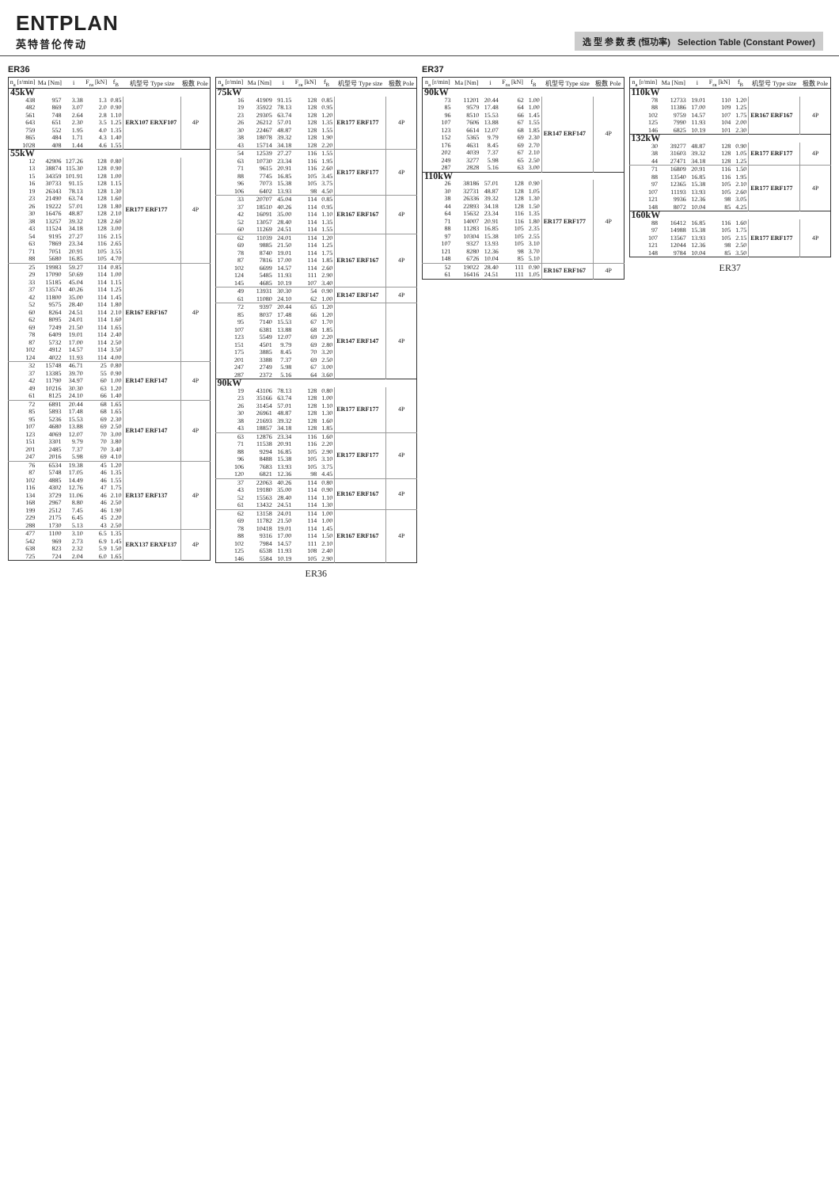ENTPLAN
英特普伦传动
选 型 参 数 表 (恒功率) Selection Table (Constant Power)
ER36
| n<sub>a</sub> [r/min] | Ma [Nm] | i | F<sub>ra</sub> [kN] | f<sub>B</sub> | 机型号 Type size | 极数 Pole |
| --- | --- | --- | --- | --- | --- | --- |
| 45kW | | | | | | |
| 438 | 957 | 3.38 | 1.3 | 0.85 | ERX107 ERXF107 | 4P |
| 482 | 869 | 3.07 | 2.0 | 0.90 | | |
| 561 | 748 | 2.64 | 2.8 | 1.10 | | |
| 643 | 651 | 2.30 | 3.5 | 1.25 | | |
| 759 | 552 | 1.95 | 4.0 | 1.35 | | |
| 865 | 484 | 1.71 | 4.3 | 1.40 | | |
| 1028 | 408 | 1.44 | 4.6 | 1.55 | | |
| 55kW | | | | | | |
| 12 | 42906 | 127.26 | 128 | 0.80 | ER177 ERF177 | 4P |
| 13 | 38874 | 115.30 | 128 | 0.90 | | |
| 15 | 34359 | 101.91 | 128 | 1.00 | | |
| 16 | 30733 | 91.15 | 128 | 1.15 | | |
| 19 | 26343 | 78.13 | 128 | 1.30 | | |
| 23 | 21490 | 63.74 | 128 | 1.60 | | |
| 26 | 19222 | 57.01 | 128 | 1.80 | | |
| 30 | 16476 | 48.87 | 128 | 2.10 | | |
| 38 | 13257 | 39.32 | 128 | 2.60 | | |
| 43 | 11524 | 34.18 | 128 | 3.00 | | |
| 54 | 9195 | 27.27 | 116 | 2.15 | | |
| 63 | 7869 | 23.34 | 116 | 2.65 | | |
| 71 | 7051 | 20.91 | 105 | 3.55 | | |
| 88 | 5680 | 16.85 | 105 | 4.70 | | |
| 25 | 19983 | 59.27 | 114 | 0.85 | ER167 ERF167 | 4P |
| 29 | 17090 | 50.69 | 114 | 1.00 | | |
| 33 | 15185 | 45.04 | 114 | 1.15 | | |
| 37 | 13574 | 40.26 | 114 | 1.25 | | |
| 42 | 11800 | 35.00 | 114 | 1.45 | | |
| 52 | 9575 | 28.40 | 114 | 1.80 | | |
| 60 | 8264 | 24.51 | 114 | 2.10 | | |
| 62 | 8095 | 24.01 | 114 | 1.60 | | |
| 69 | 7249 | 21.50 | 114 | 1.65 | | |
| 78 | 6409 | 19.01 | 114 | 2.40 | | |
| 87 | 5732 | 17.00 | 114 | 2.50 | | |
| 102 | 4912 | 14.57 | 114 | 3.50 | | |
| 124 | 4022 | 11.93 | 114 | 4.00 | | |
| 32 | 15748 | 46.71 | 25 | 0.80 | ER147 ERF147 | 4P |
| 37 | 13385 | 39.70 | 55 | 0.90 | | |
| 42 | 11790 | 34.97 | 60 | 1.00 | | |
| 49 | 10216 | 30.30 | 63 | 1.20 | | |
| 61 | 8125 | 24.10 | 66 | 1.40 | | |
| 72 | 6891 | 20.44 | 68 | 1.65 | ER147 ERF147 | 4P |
| 85 | 5893 | 17.48 | 68 | 1.65 | | |
| 95 | 5236 | 15.53 | 69 | 2.30 | | |
| 107 | 4680 | 13.88 | 69 | 2.50 | | |
| 123 | 4069 | 12.07 | 70 | 3.00 | | |
| 151 | 3301 | 9.79 | 70 | 3.80 | | |
| 201 | 2485 | 7.37 | 70 | 3.40 | | |
| 247 | 2016 | 5.98 | 69 | 4.10 | | |
| 76 | 6534 | 19.38 | 45 | 1.20 | ER137 ERF137 | 4P |
| 87 | 5748 | 17.05 | 46 | 1.35 | | |
| 102 | 4885 | 14.49 | 46 | 1.55 | | |
| 116 | 4302 | 12.76 | 47 | 1.75 | | |
| 134 | 3729 | 11.06 | 46 | 2.10 | | |
| 168 | 2967 | 8.80 | 46 | 2.50 | | |
| 199 | 2512 | 7.45 | 46 | 1.90 | | |
| 229 | 2175 | 6.45 | 45 | 2.20 | | |
| 288 | 1730 | 5.13 | 43 | 2.50 | | |
| 477 | 1100 | 3.10 | 6.5 | 1.35 | ERX137 ERXF137 | 4P |
| 542 | 969 | 2.73 | 6.9 | 1.45 | | |
| 638 | 823 | 2.32 | 5.9 | 1.50 | | |
| 725 | 724 | 2.04 | 6.0 | 1.65 | | |
| n<sub>a</sub> [r/min] | Ma [Nm] | i | F<sub>ra</sub> [kN] | f<sub>B</sub> | 机型号 Type size | 极数 Pole |
| --- | --- | --- | --- | --- | --- | --- |
| 75kW | | | | | | |
| 16 | 41909 | 91.15 | 128 | 0.85 | ER177 ERF177 | 4P |
| 19 | 35922 | 78.13 | 128 | 0.95 | | |
| 23 | 29305 | 63.74 | 128 | 1.20 | | |
| 26 | 26212 | 57.01 | 128 | 1.35 | | |
| 30 | 22467 | 48.87 | 128 | 1.55 | | |
| 38 | 18078 | 39.32 | 128 | 1.90 | | |
| 43 | 15714 | 34.18 | 128 | 2.20 | | |
| 54 | 12539 | 27.27 | 116 | 1.55 | ER177 ERF177 | 4P |
| 63 | 10730 | 23.34 | 116 | 1.95 | | |
| 71 | 9615 | 20.91 | 116 | 2.60 | | |
| 88 | 7745 | 16.85 | 105 | 3.45 | | |
| 96 | 7073 | 15.38 | 105 | 3.75 | | |
| 106 | 6402 | 13.93 | 98 | 4.50 | | |
| 33 | 20707 | 45.04 | 114 | 0.85 | ER167 ERF167 | 4P |
| 37 | 18510 | 40.26 | 114 | 0.95 | | |
| 42 | 16091 | 35.00 | 114 | 1.10 | | |
| 52 | 13057 | 28.40 | 114 | 1.35 | | |
| 60 | 11269 | 24.51 | 114 | 1.55 | | |
| 62 | 11039 | 24.01 | 114 | 1.20 | ER167 ERF167 | 4P |
| 69 | 9885 | 21.50 | 114 | 1.25 | | |
| 78 | 8740 | 19.01 | 114 | 1.75 | | |
| 87 | 7816 | 17.00 | 114 | 1.85 | | |
| 102 | 6699 | 14.57 | 114 | 2.60 | | |
| 124 | 5485 | 11.93 | 111 | 2.90 | | |
| 145 | 4685 | 10.19 | 107 | 3.40 | | |
| 49 | 13931 | 30.30 | 54 | 0.90 | ER147 ERF147 | 4P |
| 61 | 11080 | 24.10 | 62 | 1.00 | | |
| 72 | 9397 | 20.44 | 65 | 1.20 | ER147 ERF147 | 4P |
| 85 | 8037 | 17.48 | 66 | 1.20 | | |
| 95 | 7140 | 15.53 | 67 | 1.70 | | |
| 107 | 6381 | 13.88 | 68 | 1.85 | | |
| 123 | 5549 | 12.07 | 69 | 2.20 | | |
| 151 | 4501 | 9.79 | 69 | 2.80 | | |
| 175 | 3885 | 8.45 | 70 | 3.20 | | |
| 201 | 3388 | 7.37 | 69 | 2.50 | | |
| 247 | 2749 | 5.98 | 67 | 3.00 | | |
| 287 | 2372 | 5.16 | 64 | 3.60 | | |
| 90kW | | | | | | |
| 19 | 43106 | 78.13 | 128 | 0.80 | ER177 ERF177 | 4P |
| 23 | 35166 | 63.74 | 128 | 1.00 | | |
| 26 | 31454 | 57.01 | 128 | 1.10 | | |
| 30 | 26961 | 48.87 | 128 | 1.30 | | |
| 38 | 21693 | 39.32 | 128 | 1.60 | | |
| 43 | 18857 | 34.18 | 128 | 1.85 | | |
| 63 | 12876 | 23.34 | 116 | 1.60 | ER177 ERF177 | 4P |
| 71 | 11538 | 20.91 | 116 | 2.20 | | |
| 88 | 9294 | 16.85 | 105 | 2.90 | | |
| 96 | 8488 | 15.38 | 105 | 3.10 | | |
| 106 | 7683 | 13.93 | 105 | 3.75 | | |
| 120 | 6821 | 12.36 | 98 | 4.45 | | |
| 37 | 22063 | 40.26 | 114 | 0.80 | ER167 ERF167 | 4P |
| 43 | 19180 | 35.00 | 114 | 0.90 | | |
| 52 | 15563 | 28.40 | 114 | 1.10 | | |
| 61 | 13432 | 24.51 | 114 | 1.30 | | |
| 62 | 13158 | 24.01 | 114 | 1.00 | ER167 ERF167 | 4P |
| 69 | 11782 | 21.50 | 114 | 1.00 | | |
| 78 | 10418 | 19.01 | 114 | 1.45 | | |
| 88 | 9316 | 17.00 | 114 | 1.50 | | |
| 102 | 7984 | 14.57 | 111 | 2.10 | | |
| 125 | 6538 | 11.93 | 108 | 2.40 | | |
| 146 | 5584 | 10.19 | 105 | 2.90 | | |
ER36
ER37
| n<sub>a</sub> [r/min] | Ma [Nm] | i | F<sub>ra</sub> [kN] | f<sub>B</sub> | 机型号 Type size | 极数 Pole |
| --- | --- | --- | --- | --- | --- | --- |
| 90kW | | | | | | |
| 73 | 11201 | 20.44 | 62 | 1.00 | ER147 ERF147 | 4P |
| 85 | 9579 | 17.48 | 64 | 1.00 | | |
| 96 | 8510 | 15.53 | 66 | 1.45 | | |
| 107 | 7606 | 13.88 | 67 | 1.55 | | |
| 123 | 6614 | 12.07 | 68 | 1.85 | | |
| 152 | 5365 | 9.79 | 69 | 2.30 | | |
| 176 | 4631 | 8.45 | 69 | 2.70 | | |
| 202 | 4039 | 7.37 | 67 | 2.10 | | |
| 249 | 3277 | 5.98 | 65 | 2.50 | | |
| 287 | 2828 | 5.16 | 63 | 3.00 | | |
| 110kW | | | | | | |
| 26 | 38186 | 57.01 | 128 | 0.90 | ER177 ERF177 | 4P |
| 30 | 32731 | 48.87 | 128 | 1.05 | | |
| 38 | 26336 | 39.32 | 128 | 1.30 | | |
| 44 | 22893 | 34.18 | 128 | 1.50 | | |
| 64 | 15632 | 23.34 | 116 | 1.35 | | |
| 71 | 14007 | 20.91 | 116 | 1.80 | | |
| 88 | 11283 | 16.85 | 105 | 2.35 | | |
| 97 | 10304 | 15.38 | 105 | 2.55 | | |
| 107 | 9327 | 13.93 | 105 | 3.10 | | |
| 121 | 8280 | 12.36 | 98 | 3.70 | | |
| 148 | 6726 | 10.04 | 85 | 5.10 | | |
| 52 | 19022 | 28.40 | 111 | 0.90 | ER167 ERF167 | 4P |
| 61 | 16416 | 24.51 | 111 | 1.05 | | |
| n<sub>a</sub> [r/min] | Ma [Nm] | i | F<sub>ra</sub> [kN] | f<sub>B</sub> | 机型号 Type size | 极数 Pole |
| --- | --- | --- | --- | --- | --- | --- |
| 110kW | | | | | | |
| 78 | 12733 | 19.01 | 110 | 1.20 | ER167 ERF167 | 4P |
| 88 | 11386 | 17.00 | 109 | 1.25 | | |
| 102 | 9759 | 14.57 | 107 | 1.75 | | |
| 125 | 7990 | 11.93 | 104 | 2.00 | | |
| 146 | 6825 | 10.19 | 101 | 2.30 | | |
| 132kW | | | | | | |
| 30 | 39277 | 48.87 | 128 | 0.90 | ER177 ERF177 | 4P |
| 38 | 31603 | 39.32 | 128 | 1.05 | | |
| 44 | 27471 | 34.18 | 128 | 1.25 | | |
| 71 | 16809 | 20.91 | 116 | 1.50 | ER177 ERF177 | 4P |
| 88 | 13540 | 16.85 | 116 | 1.95 | | |
| 97 | 12365 | 15.38 | 105 | 2.10 | | |
| 107 | 11193 | 13.93 | 105 | 2.60 | | |
| 121 | 9936 | 12.36 | 98 | 3.05 | | |
| 148 | 8072 | 10.04 | 85 | 4.25 | | |
| 160kW | | | | | | |
| 88 | 16412 | 16.85 | 116 | 1.60 | ER177 ERF177 | 4P |
| 97 | 14988 | 15.38 | 105 | 1.75 | | |
| 107 | 13567 | 13.93 | 105 | 2.15 | | |
| 121 | 12044 | 12.36 | 98 | 2.50 | | |
| 148 | 9784 | 10.04 | 85 | 3.50 | | |
ER37